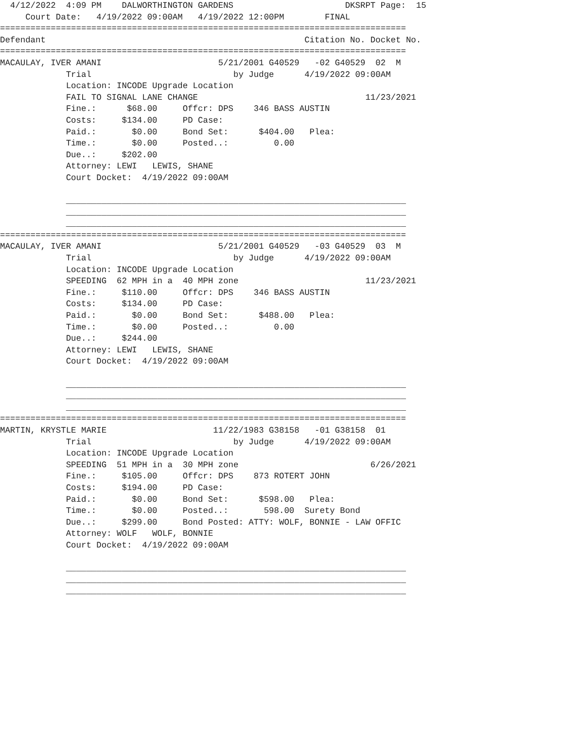4/12/2022  4:09 PM    DALWORTHINGTON GARDENS                      DKSRPT Page:  15
     Court Date:   4/19/2022 09:00AM   4/19/2022 12:00PM        FINAL
================================================================================
Defendant                                                   Citation No. Docket No.
================================================================================
MACAULAY, IVER AMANI                       5/21/2001 G40529   -02 G40529  02  M
             Trial                            by Judge      4/19/2022 09:00AM
             Location: INCODE Upgrade Location
             FAIL TO SIGNAL LANE CHANGE                                 11/23/2021
             Fine.:      $68.00     Offcr: DPS    346 BASS AUSTIN
             Costs:     $134.00     PD Case:
             Paid.:       $0.00     Bond Set:      $404.00   Plea:
             Time.:       $0.00     Posted..:         0.00
             Due..:     $202.00
             Attorney: LEWI   LEWIS, SHANE
             Court Docket:  4/19/2022 09:00AM

             ___________________________________________________________________
             ___________________________________________________________________
             ___________________________________________________________________
================================================================================
MACAULAY, IVER AMANI                       5/21/2001 G40529   -03 G40529  03  M
             Trial                            by Judge      4/19/2022 09:00AM
             Location: INCODE Upgrade Location
             SPEEDING  62 MPH in a  40 MPH zone                         11/23/2021
             Fine.:     $110.00     Offcr: DPS    346 BASS AUSTIN
             Costs:     $134.00     PD Case:
             Paid.:       $0.00     Bond Set:      $488.00   Plea:
             Time.:       $0.00     Posted..:         0.00
             Due..:     $244.00
             Attorney: LEWI   LEWIS, SHANE
             Court Docket:  4/19/2022 09:00AM

             ___________________________________________________________________
             ___________________________________________________________________
             ___________________________________________________________________
================================================================================
MARTIN, KRYSTLE MARIE                     11/22/1983 G38158   -01 G38158  01
             Trial                            by Judge      4/19/2022 09:00AM
             Location: INCODE Upgrade Location
             SPEEDING  51 MPH in a  30 MPH zone                          6/26/2021
             Fine.:     $105.00     Offcr: DPS    873 ROTERT JOHN
             Costs:     $194.00     PD Case:
             Paid.:       $0.00     Bond Set:      $598.00   Plea:
             Time.:       $0.00     Posted..:       598.00  Surety Bond
             Due..:     $299.00     Bond Posted: ATTY: WOLF, BONNIE - LAW OFFIC
             Attorney: WOLF   WOLF, BONNIE
             Court Docket:  4/19/2022 09:00AM

             ___________________________________________________________________
             ___________________________________________________________________
             ___________________________________________________________________